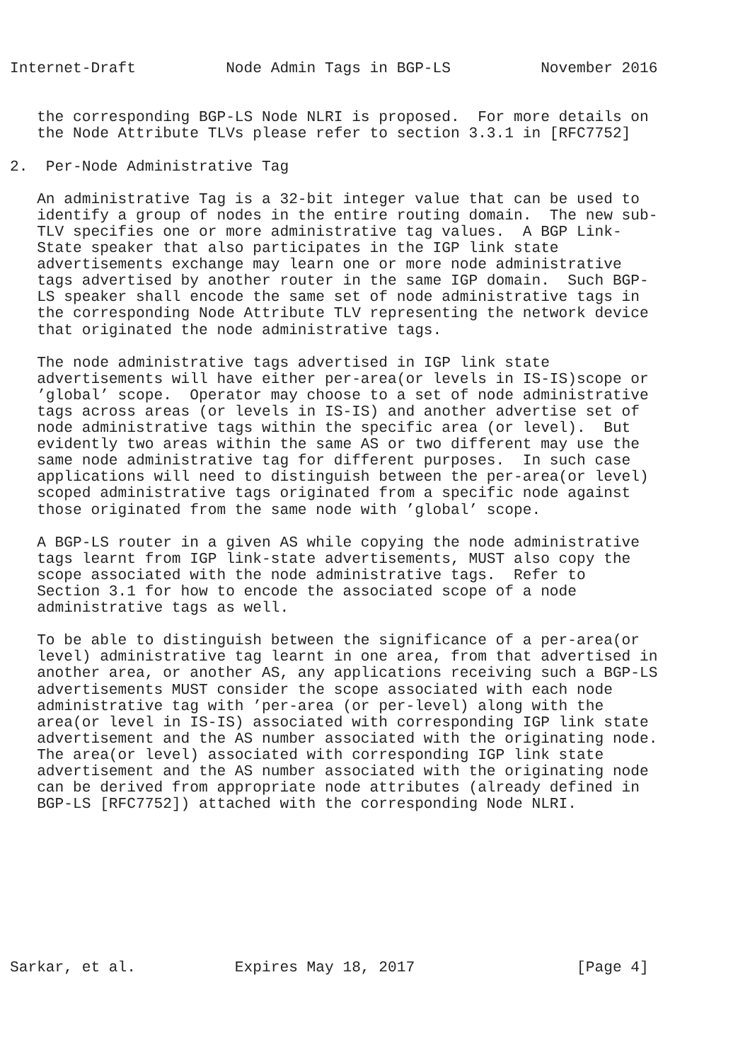Internet-Draft          Node Admin Tags in BGP-LS          November 2016


   the corresponding BGP-LS Node NLRI is proposed.  For more details on
   the Node Attribute TLVs please refer to section 3.3.1 in [RFC7752]

2.  Per-Node Administrative Tag

   An administrative Tag is a 32-bit integer value that can be used to
   identify a group of nodes in the entire routing domain.  The new sub-
   TLV specifies one or more administrative tag values.  A BGP Link-
   State speaker that also participates in the IGP link state
   advertisements exchange may learn one or more node administrative
   tags advertised by another router in the same IGP domain.  Such BGP-
   LS speaker shall encode the same set of node administrative tags in
   the corresponding Node Attribute TLV representing the network device
   that originated the node administrative tags.

   The node administrative tags advertised in IGP link state
   advertisements will have either per-area(or levels in IS-IS)scope or
   ’global’ scope.  Operator may choose to a set of node administrative
   tags across areas (or levels in IS-IS) and another advertise set of
   node administrative tags within the specific area (or level).  But
   evidently two areas within the same AS or two different may use the
   same node administrative tag for different purposes.  In such case
   applications will need to distinguish between the per-area(or level)
   scoped administrative tags originated from a specific node against
   those originated from the same node with ’global’ scope.

   A BGP-LS router in a given AS while copying the node administrative
   tags learnt from IGP link-state advertisements, MUST also copy the
   scope associated with the node administrative tags.  Refer to
   Section 3.1 for how to encode the associated scope of a node
   administrative tags as well.

   To be able to distinguish between the significance of a per-area(or
   level) administrative tag learnt in one area, from that advertised in
   another area, or another AS, any applications receiving such a BGP-LS
   advertisements MUST consider the scope associated with each node
   administrative tag with ’per-area (or per-level) along with the
   area(or level in IS-IS) associated with corresponding IGP link state
   advertisement and the AS number associated with the originating node.
   The area(or level) associated with corresponding IGP link state
   advertisement and the AS number associated with the originating node
   can be derived from appropriate node attributes (already defined in
   BGP-LS [RFC7752]) attached with the corresponding Node NLRI.









Sarkar, et al.           Expires May 18, 2017                  [Page 4]